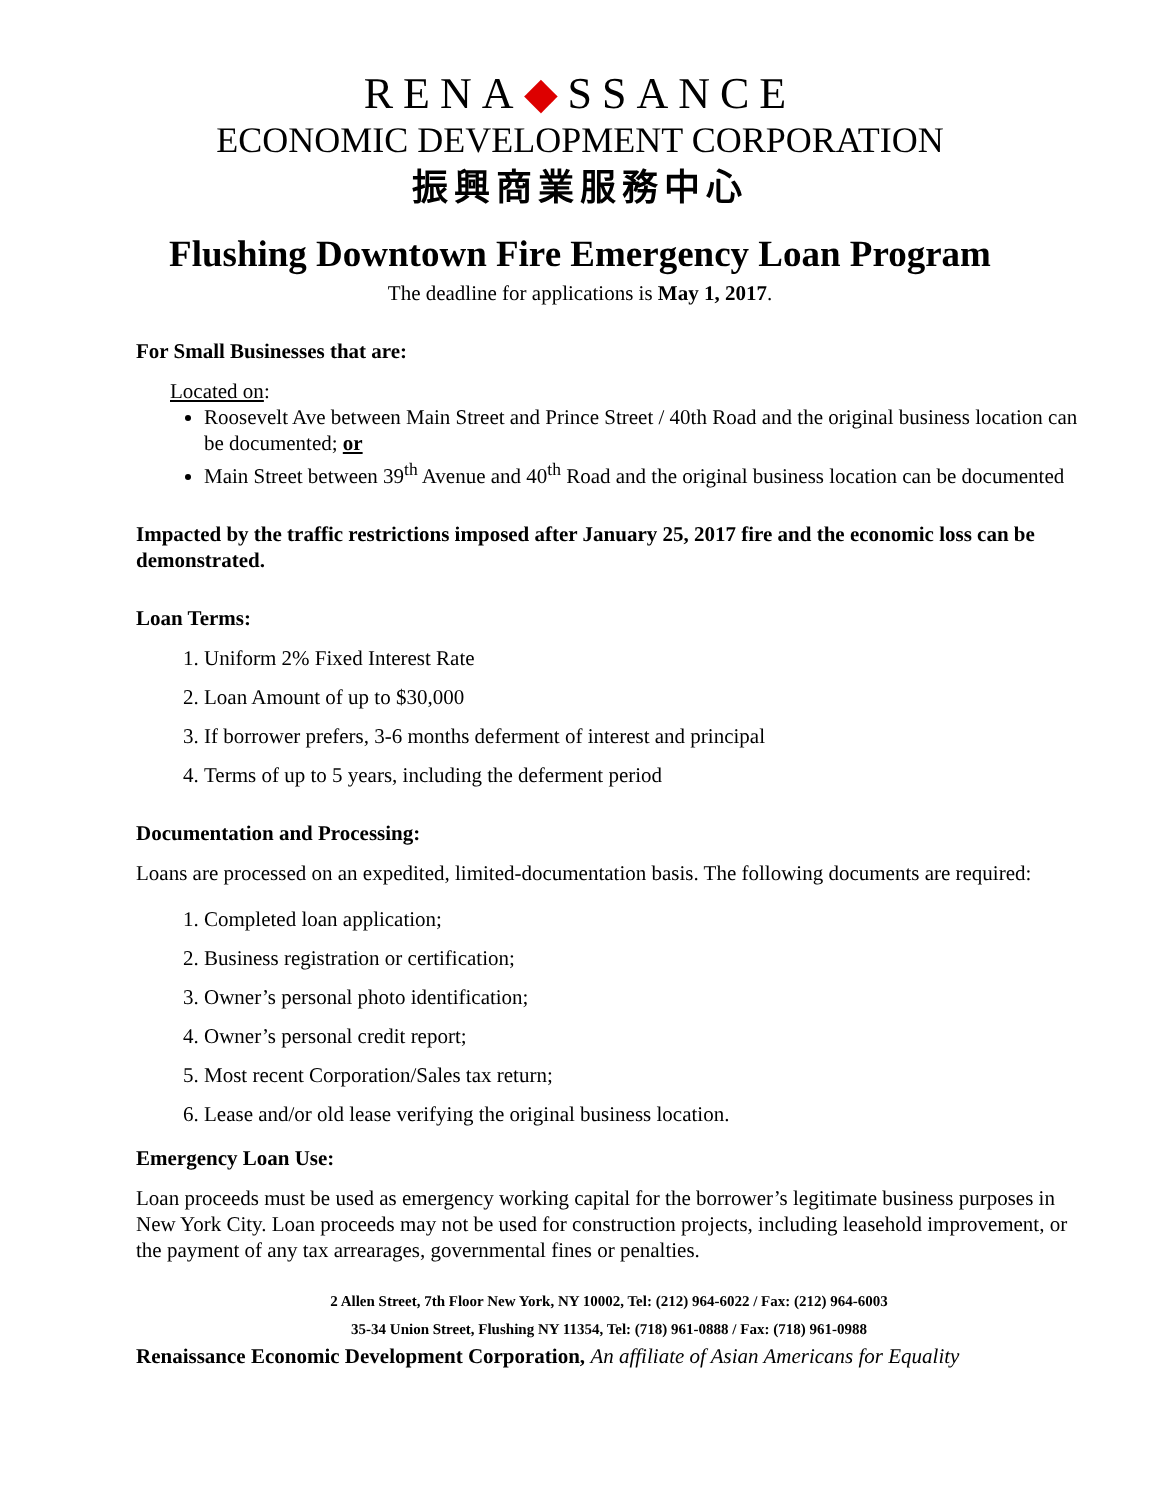RENA◆SSANCE
ECONOMIC DEVELOPMENT CORPORATION
振興商業服務中心
Flushing Downtown Fire Emergency Loan Program
The deadline for applications is May 1, 2017.
For Small Businesses that are:
Located on:
Roosevelt Ave between Main Street and Prince Street / 40th Road and the original business location can be documented; or
Main Street between 39<sup>th</sup> Avenue and 40<sup>th</sup> Road and the original business location can be documented
Impacted by the traffic restrictions imposed after January 25, 2017 fire and the economic loss can be demonstrated.
Loan Terms:
1. Uniform 2% Fixed Interest Rate
2. Loan Amount of up to $30,000
3. If borrower prefers, 3-6 months deferment of interest and principal
4. Terms of up to 5 years, including the deferment period
Documentation and Processing:
Loans are processed on an expedited, limited-documentation basis. The following documents are required:
1. Completed loan application;
2. Business registration or certification;
3. Owner’s personal photo identification;
4. Owner’s personal credit report;
5. Most recent Corporation/Sales tax return;
6. Lease and/or old lease verifying the original business location.
Emergency Loan Use:
Loan proceeds must be used as emergency working capital for the borrower’s legitimate business purposes in New York City. Loan proceeds may not be used for construction projects, including leasehold improvement, or the payment of any tax arrearages, governmental fines or penalties.
2 Allen Street, 7th Floor New York, NY 10002, Tel: (212) 964-6022 / Fax: (212) 964-6003
35-34 Union Street, Flushing NY 11354, Tel: (718) 961-0888 / Fax: (718) 961-0988
Renaissance Economic Development Corporation, An affiliate of Asian Americans for Equality